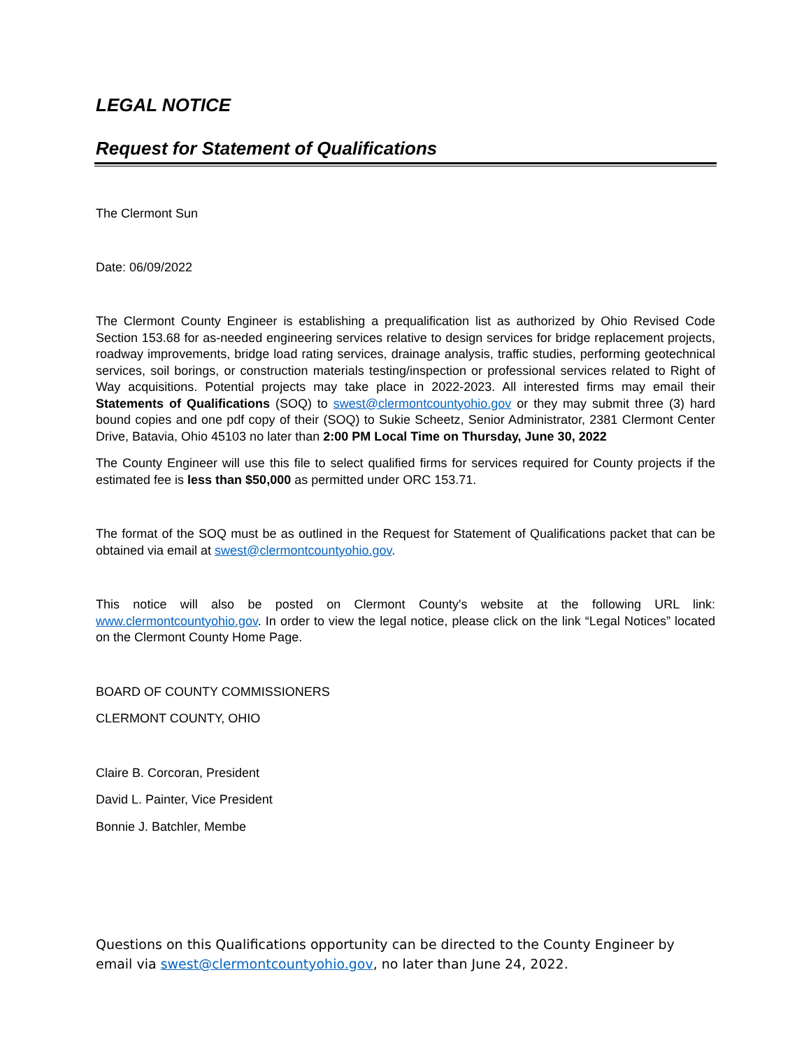LEGAL NOTICE
Request for Statement of Qualifications
The Clermont Sun
Date: 06/09/2022
The Clermont County Engineer is establishing a prequalification list as authorized by Ohio Revised Code Section 153.68 for as-needed engineering services relative to design services for bridge replacement projects, roadway improvements, bridge load rating services, drainage analysis, traffic studies, performing geotechnical services, soil borings, or construction materials testing/inspection or professional services related to Right of Way acquisitions. Potential projects may take place in 2022-2023. All interested firms may email their Statements of Qualifications (SOQ) to swest@clermontcountyohio.gov or they may submit three (3) hard bound copies and one pdf copy of their (SOQ) to Sukie Scheetz, Senior Administrator, 2381 Clermont Center Drive, Batavia, Ohio 45103 no later than 2:00 PM Local Time on Thursday, June 30, 2022
The County Engineer will use this file to select qualified firms for services required for County projects if the estimated fee is less than $50,000 as permitted under ORC 153.71.
The format of the SOQ must be as outlined in the Request for Statement of Qualifications packet that can be obtained via email at swest@clermontcountyohio.gov.
This notice will also be posted on Clermont County's website at the following URL link: www.clermontcountyohio.gov. In order to view the legal notice, please click on the link “Legal Notices” located on the Clermont County Home Page.
BOARD OF COUNTY COMMISSIONERS
CLERMONT COUNTY, OHIO
Claire B. Corcoran, President
David L. Painter, Vice President
Bonnie J. Batchler, Membe
Questions on this Qualifications opportunity can be directed to the County Engineer by email via swest@clermontcountyohio.gov, no later than June 24, 2022.